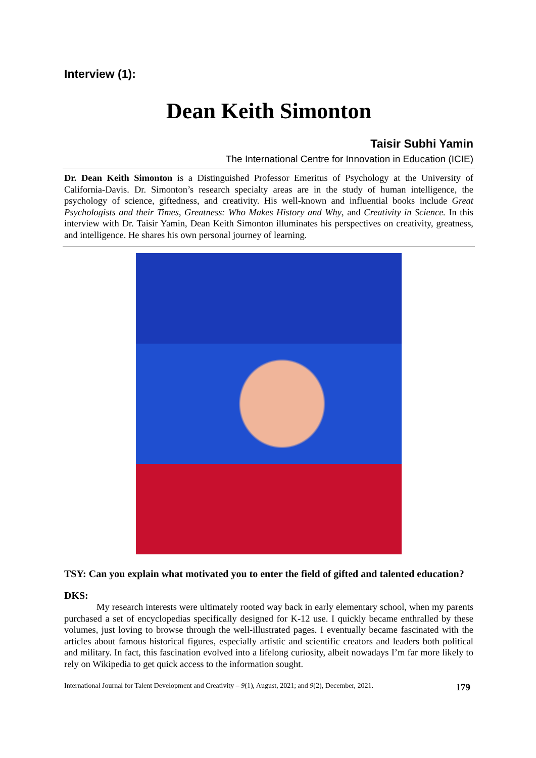Interview (1):
Dean Keith Simonton
Taisir Subhi Yamin
The International Centre for Innovation in Education (ICIE)
Dr. Dean Keith Simonton is a Distinguished Professor Emeritus of Psychology at the University of California-Davis. Dr. Simonton’s research specialty areas are in the study of human intelligence, the psychology of science, giftedness, and creativity. His well-known and influential books include Great Psychologists and their Times, Greatness: Who Makes History and Why, and Creativity in Science. In this interview with Dr. Taisir Yamin, Dean Keith Simonton illuminates his perspectives on creativity, greatness, and intelligence. He shares his own personal journey of learning.
TSY: Can you explain what motivated you to enter the field of gifted and talented education?
DKS:
My research interests were ultimately rooted way back in early elementary school, when my parents purchased a set of encyclopedias specifically designed for K-12 use. I quickly became enthralled by these volumes, just loving to browse through the well-illustrated pages. I eventually became fascinated with the articles about famous historical figures, especially artistic and scientific creators and leaders both political and military. In fact, this fascination evolved into a lifelong curiosity, albeit nowadays I’m far more likely to rely on Wikipedia to get quick access to the information sought.
International Journal for Talent Development and Creativity – 9(1), August, 2021; and 9(2), December, 2021. 179